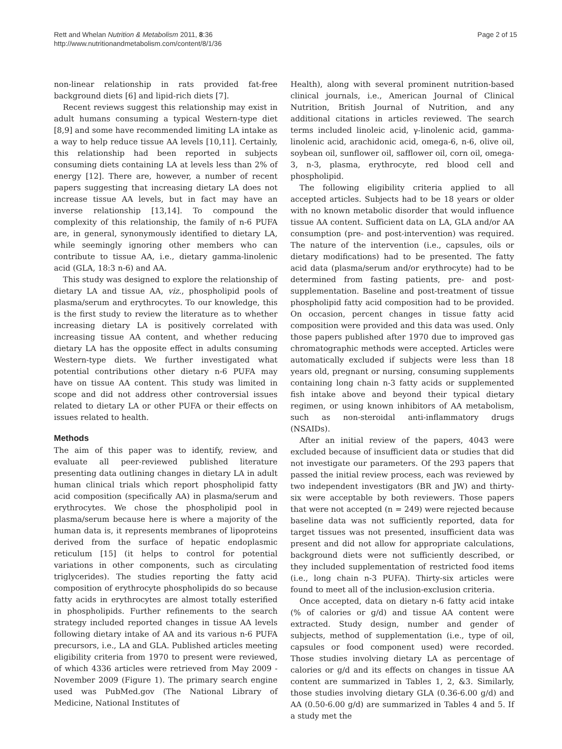Rett and Whelan Nutrition & Metabolism 2011, 8:36
http://www.nutritionandmetabolism.com/content/8/1/36
Page 2 of 15
non-linear relationship in rats provided fat-free background diets [6] and lipid-rich diets [7].
Recent reviews suggest this relationship may exist in adult humans consuming a typical Western-type diet [8,9] and some have recommended limiting LA intake as a way to help reduce tissue AA levels [10,11]. Certainly, this relationship had been reported in subjects consuming diets containing LA at levels less than 2% of energy [12]. There are, however, a number of recent papers suggesting that increasing dietary LA does not increase tissue AA levels, but in fact may have an inverse relationship [13,14]. To compound the complexity of this relationship, the family of n-6 PUFA are, in general, synonymously identified to dietary LA, while seemingly ignoring other members who can contribute to tissue AA, i.e., dietary gamma-linolenic acid (GLA, 18:3 n-6) and AA.
This study was designed to explore the relationship of dietary LA and tissue AA, viz., phospholipid pools of plasma/serum and erythrocytes. To our knowledge, this is the first study to review the literature as to whether increasing dietary LA is positively correlated with increasing tissue AA content, and whether reducing dietary LA has the opposite effect in adults consuming Western-type diets. We further investigated what potential contributions other dietary n-6 PUFA may have on tissue AA content. This study was limited in scope and did not address other controversial issues related to dietary LA or other PUFA or their effects on issues related to health.
Methods
The aim of this paper was to identify, review, and evaluate all peer-reviewed published literature presenting data outlining changes in dietary LA in adult human clinical trials which report phospholipid fatty acid composition (specifically AA) in plasma/serum and erythrocytes. We chose the phospholipid pool in plasma/serum because here is where a majority of the human data is, it represents membranes of lipoproteins derived from the surface of hepatic endoplasmic reticulum [15] (it helps to control for potential variations in other components, such as circulating triglycerides). The studies reporting the fatty acid composition of erythrocyte phospholipids do so because fatty acids in erythrocytes are almost totally esterified in phospholipids. Further refinements to the search strategy included reported changes in tissue AA levels following dietary intake of AA and its various n-6 PUFA precursors, i.e., LA and GLA. Published articles meeting eligibility criteria from 1970 to present were reviewed, of which 4336 articles were retrieved from May 2009 - November 2009 (Figure 1). The primary search engine used was PubMed.gov (The National Library of Medicine, National Institutes of
Health), along with several prominent nutrition-based clinical journals, i.e., American Journal of Clinical Nutrition, British Journal of Nutrition, and any additional citations in articles reviewed. The search terms included linoleic acid, γ-linolenic acid, gamma-linolenic acid, arachidonic acid, omega-6, n-6, olive oil, soybean oil, sunflower oil, safflower oil, corn oil, omega-3, n-3, plasma, erythrocyte, red blood cell and phospholipid.
The following eligibility criteria applied to all accepted articles. Subjects had to be 18 years or older with no known metabolic disorder that would influence tissue AA content. Sufficient data on LA, GLA and/or AA consumption (pre- and post-intervention) was required. The nature of the intervention (i.e., capsules, oils or dietary modifications) had to be presented. The fatty acid data (plasma/serum and/or erythrocyte) had to be determined from fasting patients, pre- and post-supplementation. Baseline and post-treatment of tissue phospholipid fatty acid composition had to be provided. On occasion, percent changes in tissue fatty acid composition were provided and this data was used. Only those papers published after 1970 due to improved gas chromatographic methods were accepted. Articles were automatically excluded if subjects were less than 18 years old, pregnant or nursing, consuming supplements containing long chain n-3 fatty acids or supplemented fish intake above and beyond their typical dietary regimen, or using known inhibitors of AA metabolism, such as non-steroidal anti-inflammatory drugs (NSAIDs).
After an initial review of the papers, 4043 were excluded because of insufficient data or studies that did not investigate our parameters. Of the 293 papers that passed the initial review process, each was reviewed by two independent investigators (BR and JW) and thirty-six were acceptable by both reviewers. Those papers that were not accepted (n = 249) were rejected because baseline data was not sufficiently reported, data for target tissues was not presented, insufficient data was present and did not allow for appropriate calculations, background diets were not sufficiently described, or they included supplementation of restricted food items (i.e., long chain n-3 PUFA). Thirty-six articles were found to meet all of the inclusion-exclusion criteria.
Once accepted, data on dietary n-6 fatty acid intake (% of calories or g/d) and tissue AA content were extracted. Study design, number and gender of subjects, method of supplementation (i.e., type of oil, capsules or food component used) were recorded. Those studies involving dietary LA as percentage of calories or g/d and its effects on changes in tissue AA content are summarized in Tables 1, 2, &3. Similarly, those studies involving dietary GLA (0.36-6.00 g/d) and AA (0.50-6.00 g/d) are summarized in Tables 4 and 5. If a study met the